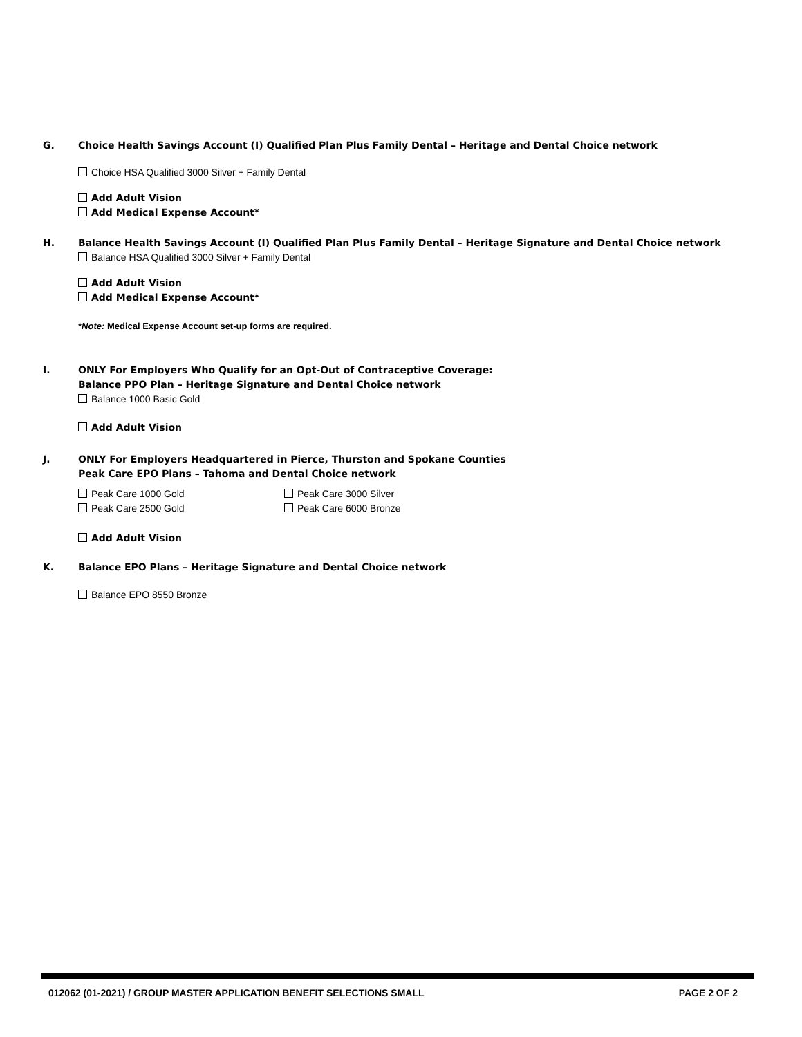G. Choice Health Savings Account (I) Qualified Plan Plus Family Dental – Heritage and Dental Choice network
Choice HSA Qualified 3000 Silver + Family Dental
Add Adult Vision
Add Medical Expense Account*
H. Balance Health Savings Account (I) Qualified Plan Plus Family Dental – Heritage Signature and Dental Choice network
Balance HSA Qualified 3000 Silver + Family Dental
Add Adult Vision
Add Medical Expense Account*
*Note: Medical Expense Account set-up forms are required.
I. ONLY For Employers Who Qualify for an Opt-Out of Contraceptive Coverage:
Balance PPO Plan – Heritage Signature and Dental Choice network
Balance 1000 Basic Gold
Add Adult Vision
J. ONLY For Employers Headquartered in Pierce, Thurston and Spokane Counties
Peak Care EPO Plans – Tahoma and Dental Choice network
Peak Care 1000 Gold
Peak Care 2500 Gold
Peak Care 3000 Silver
Peak Care 6000 Bronze
Add Adult Vision
K. Balance EPO Plans – Heritage Signature and Dental Choice network
Balance EPO 8550 Bronze
012062 (01-2021) / GROUP MASTER APPLICATION BENEFIT SELECTIONS SMALL PAGE 2 OF 2